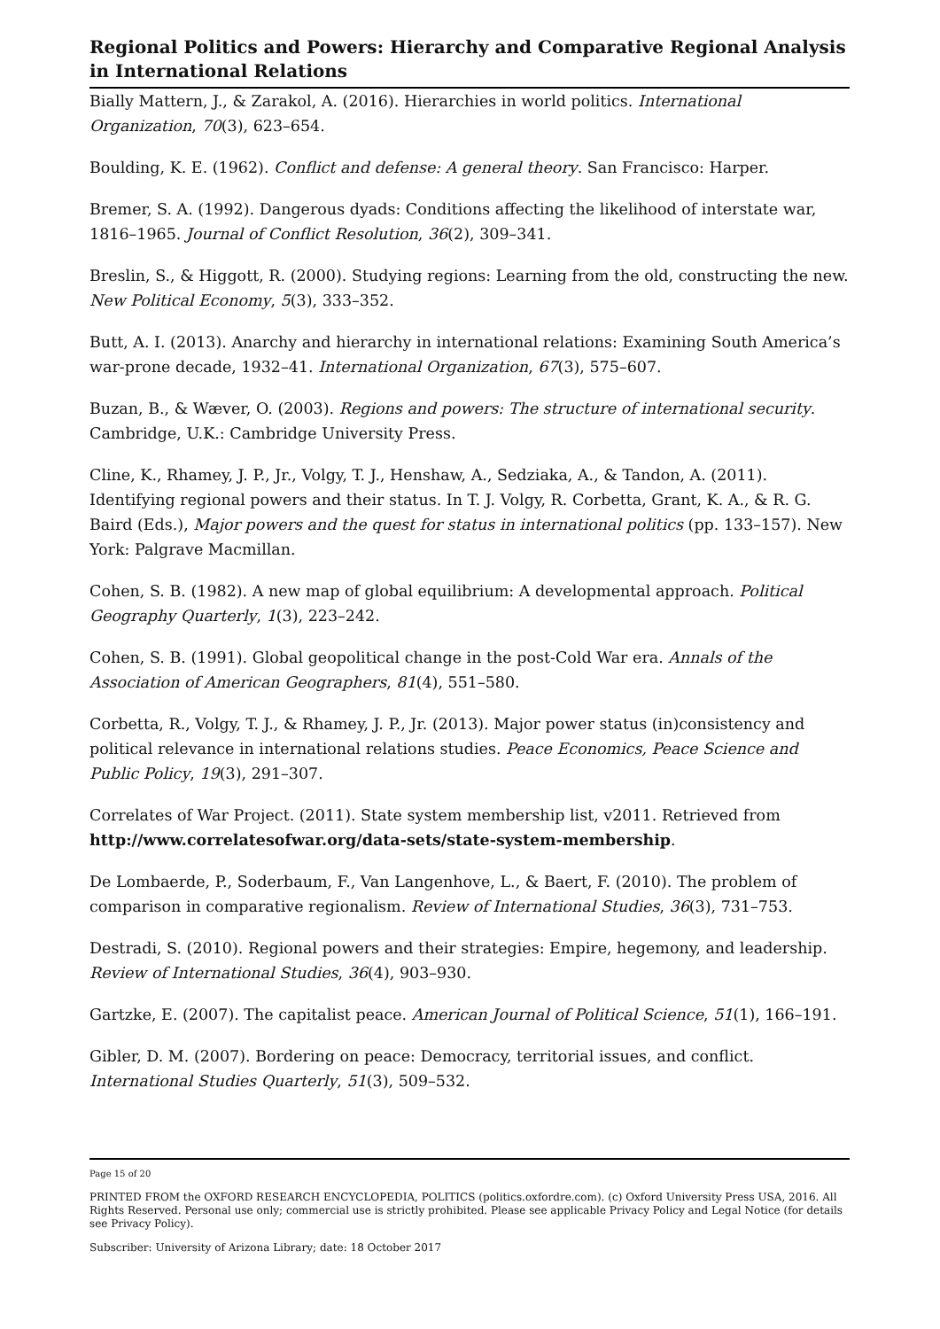Regional Politics and Powers: Hierarchy and Comparative Regional Analysis in International Relations
Bially Mattern, J., & Zarakol, A. (2016). Hierarchies in world politics. International Organization, 70(3), 623–654.
Boulding, K. E. (1962). Conflict and defense: A general theory. San Francisco: Harper.
Bremer, S. A. (1992). Dangerous dyads: Conditions affecting the likelihood of interstate war, 1816–1965. Journal of Conflict Resolution, 36(2), 309–341.
Breslin, S., & Higgott, R. (2000). Studying regions: Learning from the old, constructing the new. New Political Economy, 5(3), 333–352.
Butt, A. I. (2013). Anarchy and hierarchy in international relations: Examining South America’s war-prone decade, 1932–41. International Organization, 67(3), 575–607.
Buzan, B., & Wæver, O. (2003). Regions and powers: The structure of international security. Cambridge, U.K.: Cambridge University Press.
Cline, K., Rhamey, J. P., Jr., Volgy, T. J., Henshaw, A., Sedziaka, A., & Tandon, A. (2011). Identifying regional powers and their status. In T. J. Volgy, R. Corbetta, Grant, K. A., & R. G. Baird (Eds.), Major powers and the quest for status in international politics (pp. 133–157). New York: Palgrave Macmillan.
Cohen, S. B. (1982). A new map of global equilibrium: A developmental approach. Political Geography Quarterly, 1(3), 223–242.
Cohen, S. B. (1991). Global geopolitical change in the post-Cold War era. Annals of the Association of American Geographers, 81(4), 551–580.
Corbetta, R., Volgy, T. J., & Rhamey, J. P., Jr. (2013). Major power status (in)consistency and political relevance in international relations studies. Peace Economics, Peace Science and Public Policy, 19(3), 291–307.
Correlates of War Project. (2011). State system membership list, v2011. Retrieved from http://www.correlatesofwar.org/data-sets/state-system-membership.
De Lombaerde, P., Soderbaum, F., Van Langenhove, L., & Baert, F. (2010). The problem of comparison in comparative regionalism. Review of International Studies, 36(3), 731–753.
Destradi, S. (2010). Regional powers and their strategies: Empire, hegemony, and leadership. Review of International Studies, 36(4), 903–930.
Gartzke, E. (2007). The capitalist peace. American Journal of Political Science, 51(1), 166–191.
Gibler, D. M. (2007). Bordering on peace: Democracy, territorial issues, and conflict. International Studies Quarterly, 51(3), 509–532.
Page 15 of 20
PRINTED FROM the OXFORD RESEARCH ENCYCLOPEDIA, POLITICS (politics.oxfordre.com). (c) Oxford University Press USA, 2016. All Rights Reserved. Personal use only; commercial use is strictly prohibited. Please see applicable Privacy Policy and Legal Notice (for details see Privacy Policy).
Subscriber: University of Arizona Library; date: 18 October 2017